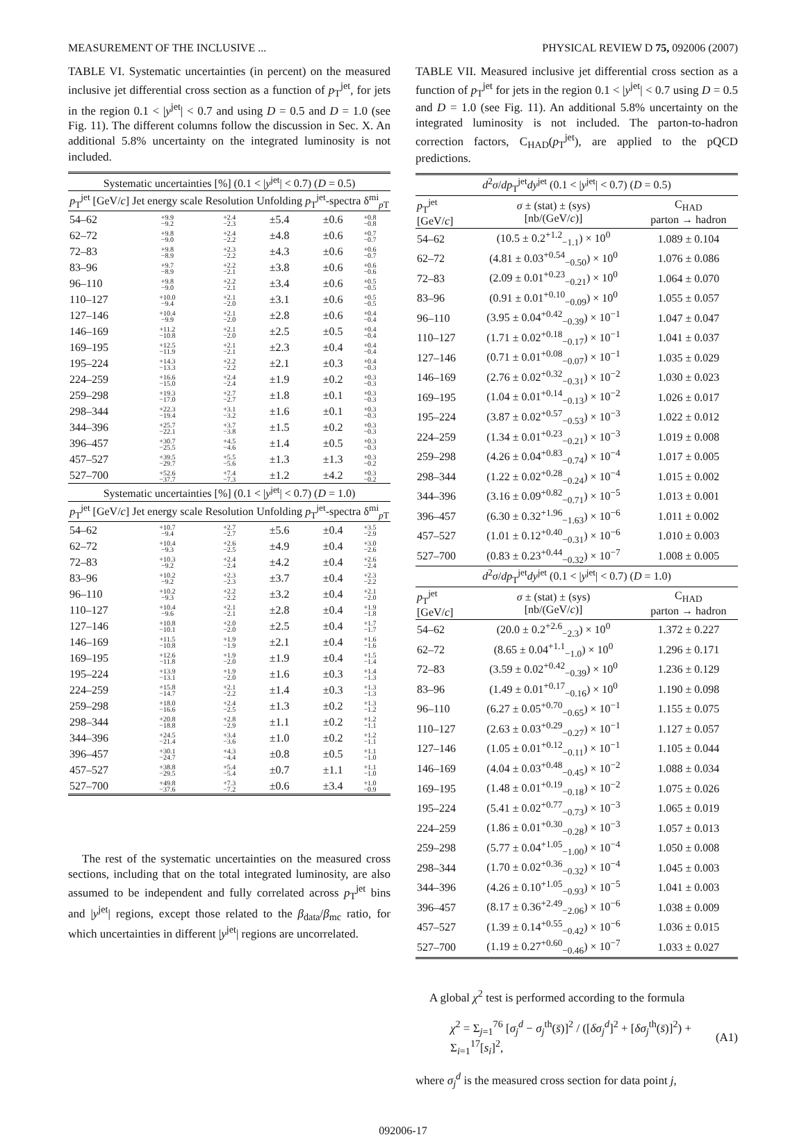MEASUREMENT OF THE INCLUSIVE ... PHYSICAL REVIEW D 75, 092006 (2007)
TABLE VI. Systematic uncertainties (in percent) on the measured inclusive jet differential cross section as a function of p<sub>T</sub><sup>jet</sup>, for jets in the region 0.1 < |y<sup>jet</sup>| < 0.7 and using D = 0.5 and D = 1.0 (see Fig. 11). The different columns follow the discussion in Sec. X. An additional 5.8% uncertainty on the integrated luminosity is not included.
| Systematic uncertainties [%] (0.1 < / y<sup>jet</sup>/ < 0.7) ( D = 0.5) | | | | | |
| --- | --- | --- | --- | --- | --- |
| p<sub>T</sub><sup>jet</sup> [GeV/ c ] | Jet energy scale | Resolution | Unfolding | p<sub>T</sub><sup>jet</sup>-spectra | δ<sup>mi</sup><sub>pT</sub> |
| 54–62 | +9.9 −9.2 | +2.4 −2.3 | ±5.4 | ±0.6 | +0.8 −0.8 |
| 62–72 | +9.8 −9.0 | +2.4 −2.2 | ±4.8 | ±0.6 | +0.7 −0.7 |
| 72–83 | +9.8 −8.9 | +2.3 −2.2 | ±4.3 | ±0.6 | +0.6 −0.7 |
| 83–96 | +9.7 −8.9 | +2.2 −2.1 | ±3.8 | ±0.6 | +0.6 −0.6 |
| 96–110 | +9.8 −9.0 | +2.2 −2.1 | ±3.4 | ±0.6 | +0.5 −0.5 |
| 110–127 | +10.0 −9.4 | +2.1 −2.0 | ±3.1 | ±0.6 | +0.5 −0.5 |
| 127–146 | +10.4 −9.9 | +2.1 −2.0 | ±2.8 | ±0.6 | +0.4 −0.4 |
| 146–169 | +11.2 −10.8 | +2.1 −2.0 | ±2.5 | ±0.5 | +0.4 −0.4 |
| 169–195 | +12.5 −11.9 | +2.1 −2.1 | ±2.3 | ±0.4 | +0.4 −0.4 |
| 195–224 | +14.3 −13.3 | +2.2 −2.2 | ±2.1 | ±0.3 | +0.4 −0.3 |
| 224–259 | +16.6 −15.0 | +2.4 −2.4 | ±1.9 | ±0.2 | +0.3 −0.3 |
| 259–298 | +19.3 −17.0 | +2.7 −2.7 | ±1.8 | ±0.1 | +0.3 −0.3 |
| 298–344 | +22.3 −19.4 | +3.1 −3.2 | ±1.6 | ±0.1 | +0.3 −0.3 |
| 344–396 | +25.7 −22.1 | +3.7 −3.8 | ±1.5 | ±0.2 | +0.3 −0.3 |
| 396–457 | +30.7 −25.5 | +4.5 −4.6 | ±1.4 | ±0.5 | +0.3 −0.3 |
| 457–527 | +39.5 −29.7 | +5.5 −5.6 | ±1.3 | ±1.3 | +0.3 −0.2 |
| 527–700 | +52.6 −37.7 | +7.4 −7.3 | ±1.2 | ±4.2 | +0.3 −0.2 |
| Systematic uncertainties [%] (0.1 < / y<sup>jet</sup>/ < 0.7) ( D = 1.0) | | | | | |
| p<sub>T</sub><sup>jet</sup> [GeV/ c ] | Jet energy scale | Resolution | Unfolding | p<sub>T</sub><sup>jet</sup>-spectra | δ<sup>mi</sup><sub>pT</sub> |
| 54–62 | +10.7 −9.4 | +2.7 −2.7 | ±5.6 | ±0.4 | +3.5 −2.9 |
| 62–72 | +10.4 −9.3 | +2.6 −2.5 | ±4.9 | ±0.4 | +3.0 −2.6 |
| 72–83 | +10.3 −9.2 | +2.4 −2.4 | ±4.2 | ±0.4 | +2.6 −2.4 |
| 83–96 | +10.2 −9.2 | +2.3 −2.3 | ±3.7 | ±0.4 | +2.3 −2.2 |
| 96–110 | +10.2 −9.3 | +2.2 −2.2 | ±3.2 | ±0.4 | +2.1 −2.0 |
| 110–127 | +10.4 −9.6 | +2.1 −2.1 | ±2.8 | ±0.4 | +1.9 −1.8 |
| 127–146 | +10.8 −10.1 | +2.0 −2.0 | ±2.5 | ±0.4 | +1.7 −1.7 |
| 146–169 | +11.5 −10.8 | +1.9 −1.9 | ±2.1 | ±0.4 | +1.6 −1.6 |
| 169–195 | +12.6 −11.8 | +1.9 −2.0 | ±1.9 | ±0.4 | +1.5 −1.4 |
| 195–224 | +13.9 −13.1 | +1.9 −2.0 | ±1.6 | ±0.3 | +1.4 −1.3 |
| 224–259 | +15.8 −14.7 | +2.1 −2.2 | ±1.4 | ±0.3 | +1.3 −1.3 |
| 259–298 | +18.0 −16.6 | +2.4 −2.5 | ±1.3 | ±0.2 | +1.3 −1.2 |
| 298–344 | +20.8 −18.8 | +2.8 −2.9 | ±1.1 | ±0.2 | +1.2 −1.1 |
| 344–396 | +24.5 −21.4 | +3.4 −3.6 | ±1.0 | ±0.2 | +1.2 −1.1 |
| 396–457 | +30.1 −24.7 | +4.3 −4.4 | ±0.8 | ±0.5 | +1.1 −1.0 |
| 457–527 | +38.8 −29.5 | +5.4 −5.4 | ±0.7 | ±1.1 | +1.1 −1.0 |
| 527–700 | +49.8 −37.6 | +7.3 −7.2 | ±0.6 | ±3.4 | +1.0 −0.9 |
The rest of the systematic uncertainties on the measured cross sections, including that on the total integrated luminosity, are also assumed to be independent and fully correlated across p<sub>T</sub><sup>jet</sup> bins and |y<sup>jet</sup>| regions, except those related to the β<sub>data</sub>/β<sub>mc</sub> ratio, for which uncertainties in different |y<sup>jet</sup>| regions are uncorrelated.
TABLE VII. Measured inclusive jet differential cross section as a function of p<sub>T</sub><sup>jet</sup> for jets in the region 0.1 < |y<sup>jet</sup>| < 0.7 using D = 0.5 and D = 1.0 (see Fig. 11). An additional 5.8% uncertainty on the integrated luminosity is not included. The parton-to-hadron correction factors, C<sub>HAD</sub>(p<sub>T</sub><sup>jet</sup>), are applied to the pQCD predictions.
| d<sup>2</sup> σ / dp<sub>T</sub><sup>jet</sup> dy<sup>jet</sup> (0.1 < / y<sup>jet</sup>/ < 0.7) ( D = 0.5) | | |
| --- | --- | --- |
| p<sub>T</sub><sup>jet</sup> [GeV/ c ] | σ ± (stat) ± (sys) [nb/(GeV/ c )] | C<sub>HAD</sub> parton → hadron |
| 54–62 | (10.5 ± 0.2<sup>+1.2</sup><sub>−1.1</sub>) × 10<sup>0</sup> | 1.089 ± 0.104 |
| 62–72 | (4.81 ± 0.03<sup>+0.54</sup><sub>−0.50</sub>) × 10<sup>0</sup> | 1.076 ± 0.086 |
| 72–83 | (2.09 ± 0.01<sup>+0.23</sup><sub>−0.21</sub>) × 10<sup>0</sup> | 1.064 ± 0.070 |
| 83–96 | (0.91 ± 0.01<sup>+0.10</sup><sub>−0.09</sub>) × 10<sup>0</sup> | 1.055 ± 0.057 |
| 96–110 | (3.95 ± 0.04<sup>+0.42</sup><sub>−0.39</sub>) × 10<sup>−1</sup> | 1.047 ± 0.047 |
| 110–127 | (1.71 ± 0.02<sup>+0.18</sup><sub>−0.17</sub>) × 10<sup>−1</sup> | 1.041 ± 0.037 |
| 127–146 | (0.71 ± 0.01<sup>+0.08</sup><sub>−0.07</sub>) × 10<sup>−1</sup> | 1.035 ± 0.029 |
| 146–169 | (2.76 ± 0.02<sup>+0.32</sup><sub>−0.31</sub>) × 10<sup>−2</sup> | 1.030 ± 0.023 |
| 169–195 | (1.04 ± 0.01<sup>+0.14</sup><sub>−0.13</sub>) × 10<sup>−2</sup> | 1.026 ± 0.017 |
| 195–224 | (3.87 ± 0.02<sup>+0.57</sup><sub>−0.53</sub>) × 10<sup>−3</sup> | 1.022 ± 0.012 |
| 224–259 | (1.34 ± 0.01<sup>+0.23</sup><sub>−0.21</sub>) × 10<sup>−3</sup> | 1.019 ± 0.008 |
| 259–298 | (4.26 ± 0.04<sup>+0.83</sup><sub>−0.74</sub>) × 10<sup>−4</sup> | 1.017 ± 0.005 |
| 298–344 | (1.22 ± 0.02<sup>+0.28</sup><sub>−0.24</sub>) × 10<sup>−4</sup> | 1.015 ± 0.002 |
| 344–396 | (3.16 ± 0.09<sup>+0.82</sup><sub>−0.71</sub>) × 10<sup>−5</sup> | 1.013 ± 0.001 |
| 396–457 | (6.30 ± 0.32<sup>+1.96</sup><sub>−1.63</sub>) × 10<sup>−6</sup> | 1.011 ± 0.002 |
| 457–527 | (1.01 ± 0.12<sup>+0.40</sup><sub>−0.31</sub>) × 10<sup>−6</sup> | 1.010 ± 0.003 |
| 527–700 | (0.83 ± 0.23<sup>+0.44</sup><sub>−0.32</sub>) × 10<sup>−7</sup> | 1.008 ± 0.005 |
| d<sup>2</sup> σ / dp<sub>T</sub><sup>jet</sup> dy<sup>jet</sup> (0.1 < / y<sup>jet</sup>/ < 0.7) ( D = 1.0) | | |
| p<sub>T</sub><sup>jet</sup> [GeV/ c ] | σ ± (stat) ± (sys) [nb/(GeV/ c )] | C<sub>HAD</sub> parton → hadron |
| 54–62 | (20.0 ± 0.2<sup>+2.6</sup><sub>−2.3</sub>) × 10<sup>0</sup> | 1.372 ± 0.227 |
| 62–72 | (8.65 ± 0.04<sup>+1.1</sup><sub>−1.0</sub>) × 10<sup>0</sup> | 1.296 ± 0.171 |
| 72–83 | (3.59 ± 0.02<sup>+0.42</sup><sub>−0.39</sub>) × 10<sup>0</sup> | 1.236 ± 0.129 |
| 83–96 | (1.49 ± 0.01<sup>+0.17</sup><sub>−0.16</sub>) × 10<sup>0</sup> | 1.190 ± 0.098 |
| 96–110 | (6.27 ± 0.05<sup>+0.70</sup><sub>−0.65</sub>) × 10<sup>−1</sup> | 1.155 ± 0.075 |
| 110–127 | (2.63 ± 0.03<sup>+0.29</sup><sub>−0.27</sub>) × 10<sup>−1</sup> | 1.127 ± 0.057 |
| 127–146 | (1.05 ± 0.01<sup>+0.12</sup><sub>−0.11</sub>) × 10<sup>−1</sup> | 1.105 ± 0.044 |
| 146–169 | (4.04 ± 0.03<sup>+0.48</sup><sub>−0.45</sub>) × 10<sup>−2</sup> | 1.088 ± 0.034 |
| 169–195 | (1.48 ± 0.01<sup>+0.19</sup><sub>−0.18</sub>) × 10<sup>−2</sup> | 1.075 ± 0.026 |
| 195–224 | (5.41 ± 0.02<sup>+0.77</sup><sub>−0.73</sub>) × 10<sup>−3</sup> | 1.065 ± 0.019 |
| 224–259 | (1.86 ± 0.01<sup>+0.30</sup><sub>−0.28</sub>) × 10<sup>−3</sup> | 1.057 ± 0.013 |
| 259–298 | (5.77 ± 0.04<sup>+1.05</sup><sub>−1.00</sub>) × 10<sup>−4</sup> | 1.050 ± 0.008 |
| 298–344 | (1.70 ± 0.02<sup>+0.36</sup><sub>−0.32</sub>) × 10<sup>−4</sup> | 1.045 ± 0.003 |
| 344–396 | (4.26 ± 0.10<sup>+1.05</sup><sub>−0.93</sub>) × 10<sup>−5</sup> | 1.041 ± 0.003 |
| 396–457 | (8.17 ± 0.36<sup>+2.49</sup><sub>−2.06</sub>) × 10<sup>−6</sup> | 1.038 ± 0.009 |
| 457–527 | (1.39 ± 0.14<sup>+0.55</sup><sub>−0.42</sub>) × 10<sup>−6</sup> | 1.036 ± 0.015 |
| 527–700 | (1.19 ± 0.27<sup>+0.60</sup><sub>−0.46</sub>) × 10<sup>−7</sup> | 1.033 ± 0.027 |
A global χ<sup>2</sup> test is performed according to the formula
χ<sup>2</sup> = Σ<sub>j=1</sub><sup>76</sup> [σ<sub>j</sub><sup>d</sup> − σ<sub>j</sub><sup>th</sup>(s̄)]<sup>2</sup> / ([δσ<sub>j</sub><sup>d</sup>]<sup>2</sup> + [δσ<sub>j</sub><sup>th</sup>(s̄)]<sup>2</sup>) + Σ<sub>i=1</sub><sup>17</sup>[s<sub>i</sub>]<sup>2</sup>, (A1)
where σ<sub>j</sub><sup>d</sup> is the measured cross section for data point j,
092006-17